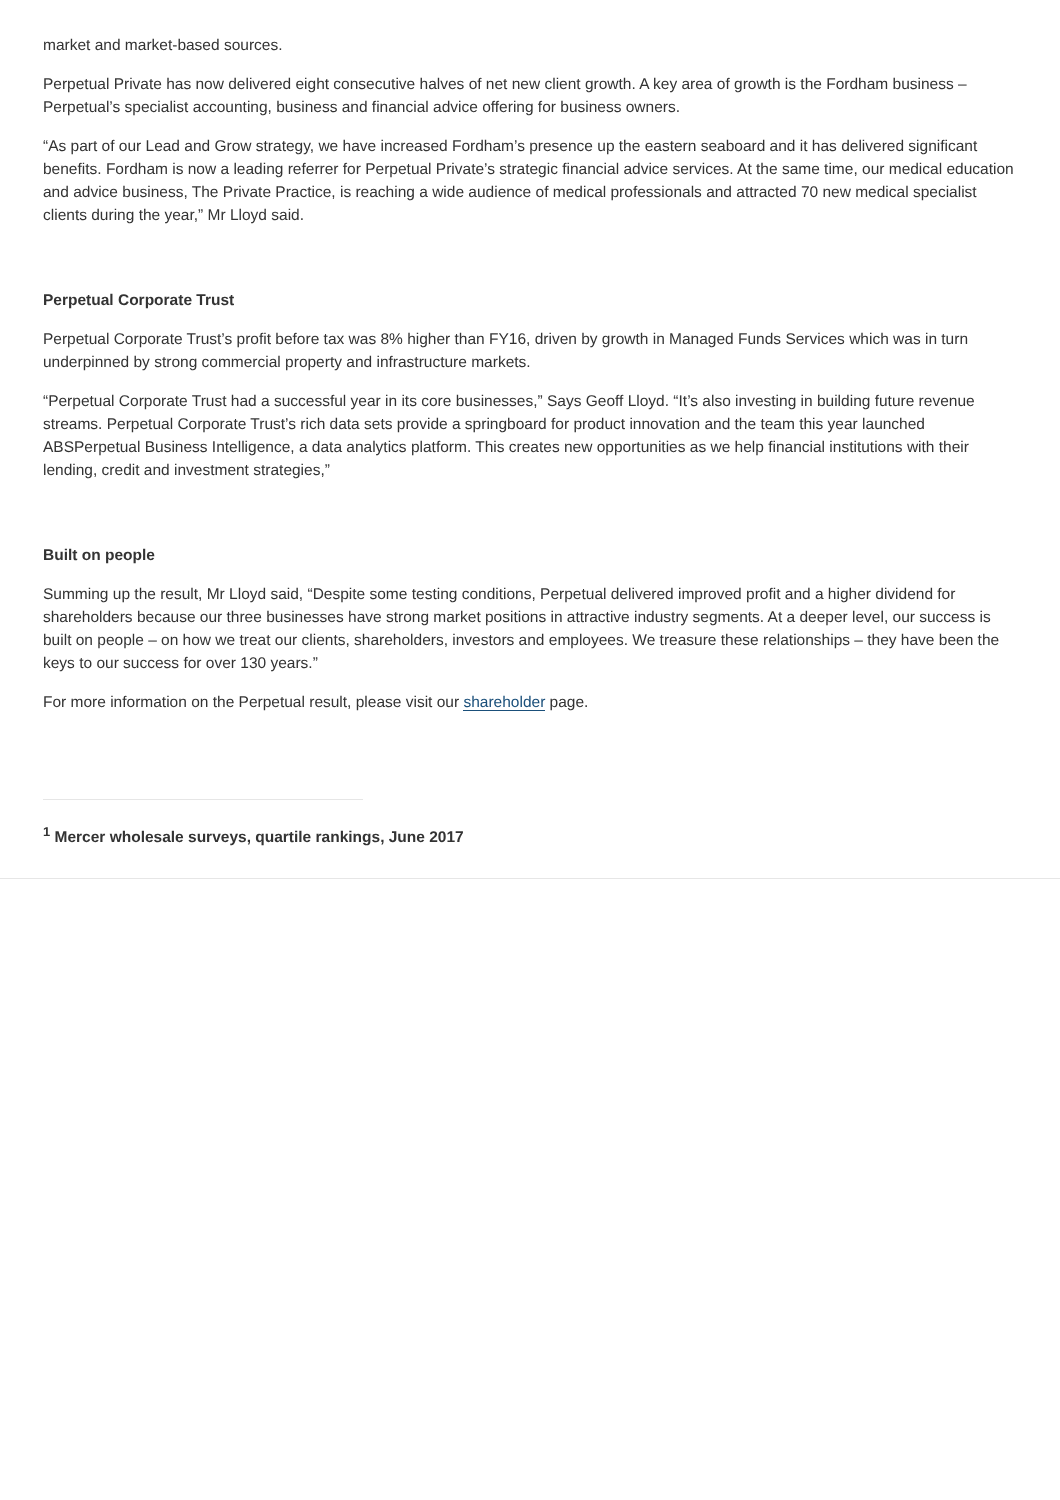market and market-based sources.
Perpetual Private has now delivered eight consecutive halves of net new client growth. A key area of growth is the Fordham business – Perpetual’s specialist accounting, business and financial advice offering for business owners.
“As part of our Lead and Grow strategy, we have increased Fordham’s presence up the eastern seaboard and it has delivered significant benefits. Fordham is now a leading referrer for Perpetual Private’s strategic financial advice services. At the same time, our medical education and advice business, The Private Practice, is reaching a wide audience of medical professionals and attracted 70 new medical specialist clients during the year,” Mr Lloyd said.
Perpetual Corporate Trust
Perpetual Corporate Trust’s profit before tax was 8% higher than FY16, driven by growth in Managed Funds Services which was in turn underpinned by strong commercial property and infrastructure markets.
“Perpetual Corporate Trust had a successful year in its core businesses,” Says Geoff Lloyd. “It’s also investing in building future revenue streams. Perpetual Corporate Trust’s rich data sets provide a springboard for product innovation and the team this year launched ABSPerpetual Business Intelligence, a data analytics platform. This creates new opportunities as we help financial institutions with their lending, credit and investment strategies,”
Built on people
Summing up the result, Mr Lloyd said, “Despite some testing conditions, Perpetual delivered improved profit and a higher dividend for shareholders because our three businesses have strong market positions in attractive industry segments. At a deeper level, our success is built on people – on how we treat our clients, shareholders, investors and employees. We treasure these relationships – they have been the keys to our success for over 130 years.”
For more information on the Perpetual result, please visit our shareholder page.
<sup>1</sup> Mercer wholesale surveys, quartile rankings, June 2017